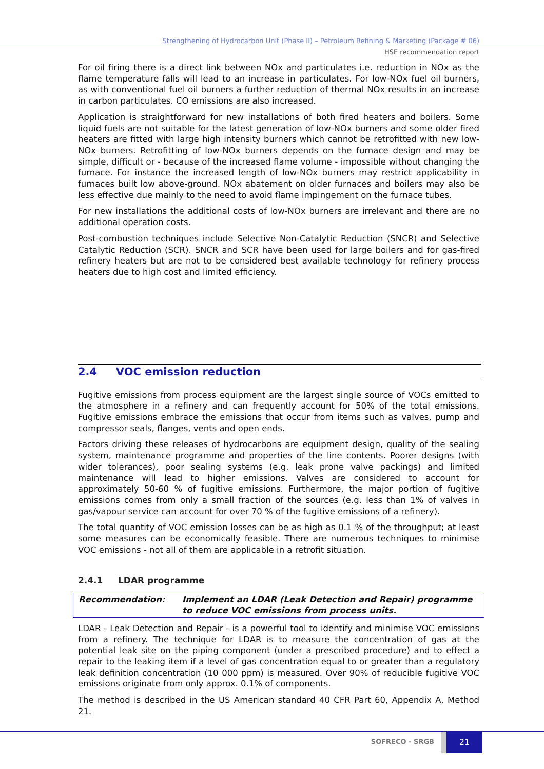Strengthening of Hydrocarbon Unit (Phase II) – Petroleum Refining & Marketing (Package # 06)
HSE recommendation report
For oil firing there is a direct link between NOx and particulates i.e. reduction in NOx as the flame temperature falls will lead to an increase in particulates. For low-NOx fuel oil burners, as with conventional fuel oil burners a further reduction of thermal NOx results in an increase in carbon particulates. CO emissions are also increased.
Application is straightforward for new installations of both fired heaters and boilers. Some liquid fuels are not suitable for the latest generation of low-NOx burners and some older fired heaters are fitted with large high intensity burners which cannot be retrofitted with new low-NOx burners. Retrofitting of low-NOx burners depends on the furnace design and may be simple, difficult or - because of the increased flame volume - impossible without changing the furnace. For instance the increased length of low-NOx burners may restrict applicability in furnaces built low above-ground. NOx abatement on older furnaces and boilers may also be less effective due mainly to the need to avoid flame impingement on the furnace tubes.
For new installations the additional costs of low-NOx burners are irrelevant and there are no additional operation costs.
Post-combustion techniques include Selective Non-Catalytic Reduction (SNCR) and Selective Catalytic Reduction (SCR). SNCR and SCR have been used for large boilers and for gas-fired refinery heaters but are not to be considered best available technology for refinery process heaters due to high cost and limited efficiency.
2.4 VOC emission reduction
Fugitive emissions from process equipment are the largest single source of VOCs emitted to the atmosphere in a refinery and can frequently account for 50% of the total emissions. Fugitive emissions embrace the emissions that occur from items such as valves, pump and compressor seals, flanges, vents and open ends.
Factors driving these releases of hydrocarbons are equipment design, quality of the sealing system, maintenance programme and properties of the line contents. Poorer designs (with wider tolerances), poor sealing systems (e.g. leak prone valve packings) and limited maintenance will lead to higher emissions. Valves are considered to account for approximately 50-60 % of fugitive emissions. Furthermore, the major portion of fugitive emissions comes from only a small fraction of the sources (e.g. less than 1% of valves in gas/vapour service can account for over 70 % of the fugitive emissions of a refinery).
The total quantity of VOC emission losses can be as high as 0.1 % of the throughput; at least some measures can be economically feasible. There are numerous techniques to minimise VOC emissions - not all of them are applicable in a retrofit situation.
2.4.1 LDAR programme
Recommendation: Implement an LDAR (Leak Detection and Repair) programme to reduce VOC emissions from process units.
LDAR - Leak Detection and Repair - is a powerful tool to identify and minimise VOC emissions from a refinery. The technique for LDAR is to measure the concentration of gas at the potential leak site on the piping component (under a prescribed procedure) and to effect a repair to the leaking item if a level of gas concentration equal to or greater than a regulatory leak definition concentration (10 000 ppm) is measured. Over 90% of reducible fugitive VOC emissions originate from only approx. 0.1% of components.
The method is described in the US American standard 40 CFR Part 60, Appendix A, Method 21.
SOFRECO - SRGB
21